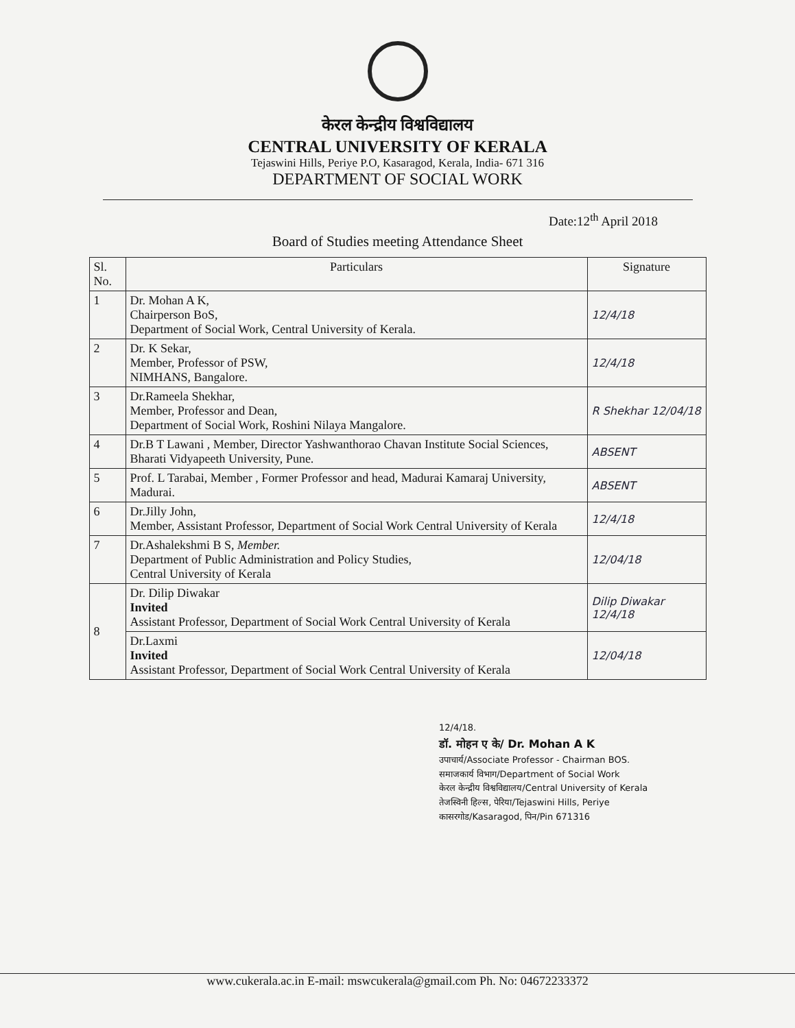केरल केन्द्रीय विश्वविद्यालय
CENTRAL UNIVERSITY OF KERALA
Tejaswini Hills, Periye P.O, Kasaragod, Kerala, India- 671 316
DEPARTMENT OF SOCIAL WORK
Date:12<sup>th</sup> April 2018
Board of Studies meeting Attendance Sheet
| Sl. No. | Particulars | Signature |
| --- | --- | --- |
| 1 | Dr. Mohan A K, Chairperson BoS, Department of Social Work, Central University of Kerala. | 12/4/18 |
| 2 | Dr. K Sekar, Member, Professor of PSW, NIMHANS, Bangalore. | 12/4/18 |
| 3 | Dr.Rameela Shekhar, Member, Professor and Dean, Department of Social Work, Roshini Nilaya Mangalore. | R Shekhar 12/04/18 |
| 4 | Dr.B T Lawani , Member, Director Yashwanthorao Chavan Institute Social Sciences, Bharati Vidyapeeth University, Pune. | ABSENT |
| 5 | Prof. L Tarabai, Member , Former Professor and head, Madurai Kamaraj University, Madurai. | ABSENT |
| 6 | Dr.Jilly John, Member, Assistant Professor, Department of Social Work Central University of Kerala | 12/4/18 |
| 7 | Dr.Ashalekshmi B S, Member. Department of Public Administration and Policy Studies, Central University of Kerala | 12/04/18 |
| 8 | Dr. Dilip Diwakar Invited Assistant Professor, Department of Social Work Central University of Kerala | Dilip Diwakar 12/4/18 |
| | Dr.Laxmi Invited Assistant Professor, Department of Social Work Central University of Kerala | 12/04/18 |
12/4/18.
डॉ. मोहन ए के/ Dr. Mohan A K
उपाचार्य/Associate Professor - Chairman BOS.
समाजकार्य विभाग/Department of Social Work
केरल केन्द्रीय विश्वविद्यालय/Central University of Kerala
तेजस्विनी हिल्स, पेरिया/Tejaswini Hills, Periye
कासरगोड/Kasaragod, पिन/Pin 671316
www.cukerala.ac.in E-mail: mswcukerala@gmail.com Ph. No: 04672233372